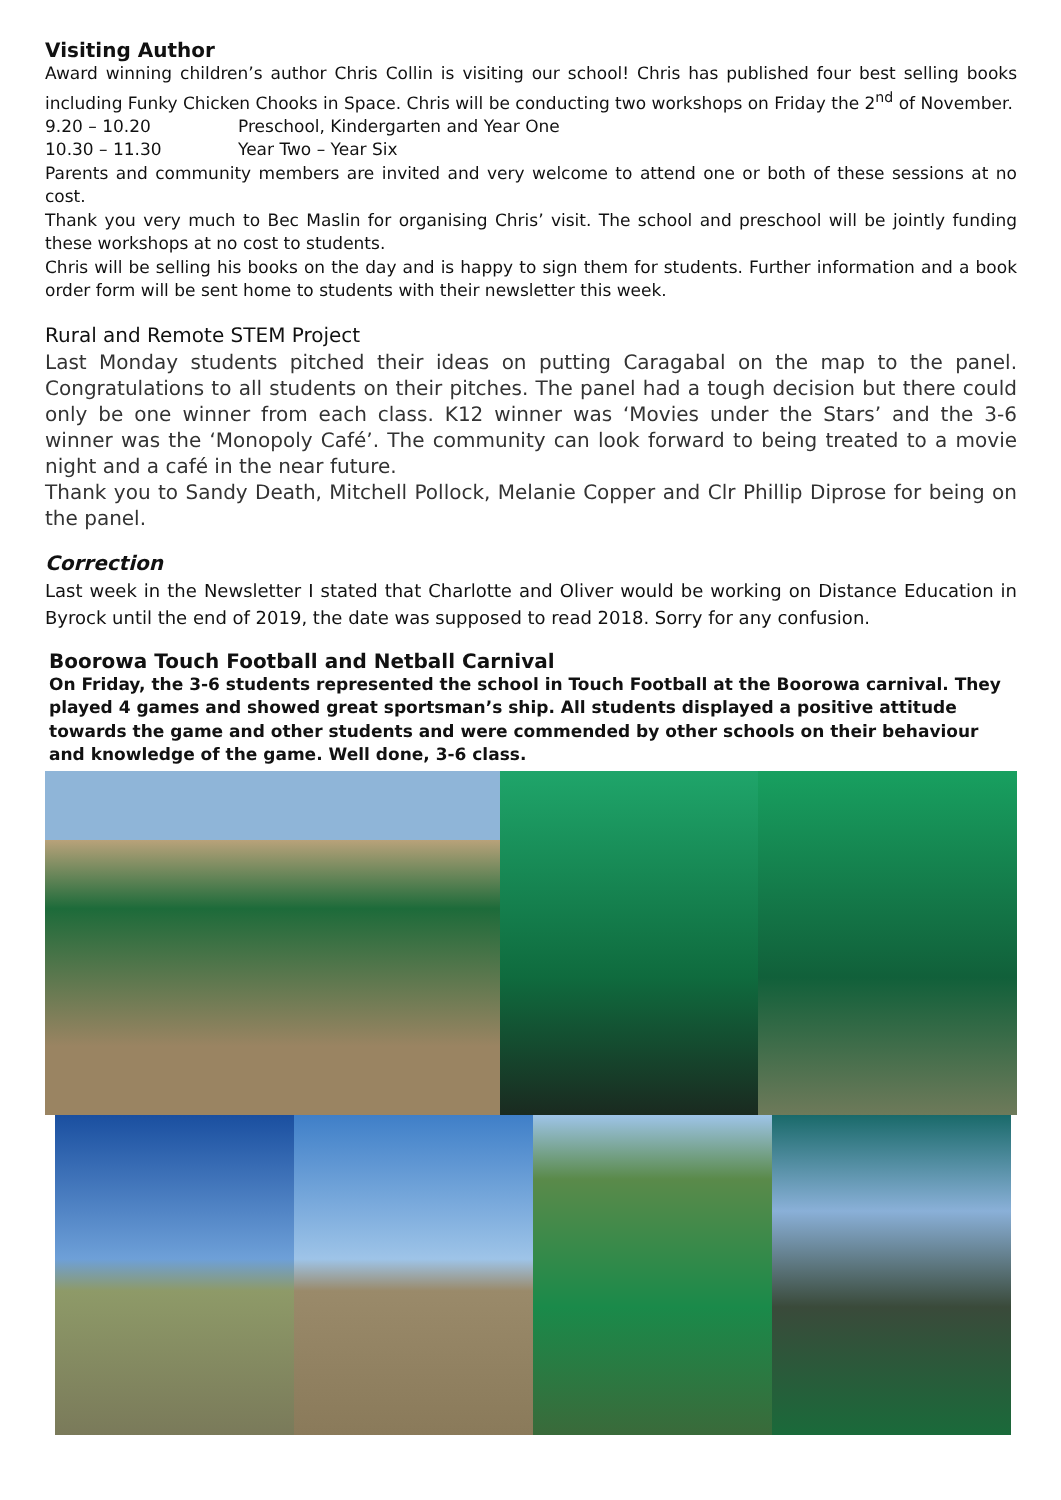Visiting Author
Award winning children’s author Chris Collin is visiting our school! Chris has published four best selling books including Funky Chicken Chooks in Space. Chris will be conducting two workshops on Friday the 2<sup>nd</sup> of November.
9.20 – 10.20 Preschool, Kindergarten and Year One
10.30 – 11.30 Year Two – Year Six
Parents and community members are invited and very welcome to attend one or both of these sessions at no cost.
Thank you very much to Bec Maslin for organising Chris’ visit. The school and preschool will be jointly funding these workshops at no cost to students.
Chris will be selling his books on the day and is happy to sign them for students. Further information and a book order form will be sent home to students with their newsletter this week.
Rural and Remote STEM Project
Last Monday students pitched their ideas on putting Caragabal on the map to the panel. Congratulations to all students on their pitches. The panel had a tough decision but there could only be one winner from each class. K12 winner was ‘Movies under the Stars’ and the 3-6 winner was the ‘Monopoly Café’. The community can look forward to being treated to a movie night and a café in the near future.
Thank you to Sandy Death, Mitchell Pollock, Melanie Copper and Clr Phillip Diprose for being on the panel.
Correction
Last week in the Newsletter I stated that Charlotte and Oliver would be working on Distance Education in Byrock until the end of 2019, the date was supposed to read 2018. Sorry for any confusion.
Boorowa Touch Football and Netball Carnival
On Friday, the 3-6 students represented the school in Touch Football at the Boorowa carnival. They played 4 games and showed great sportsman’s ship. All students displayed a positive attitude towards the game and other students and were commended by other schools on their behaviour and knowledge of the game. Well done, 3-6 class.